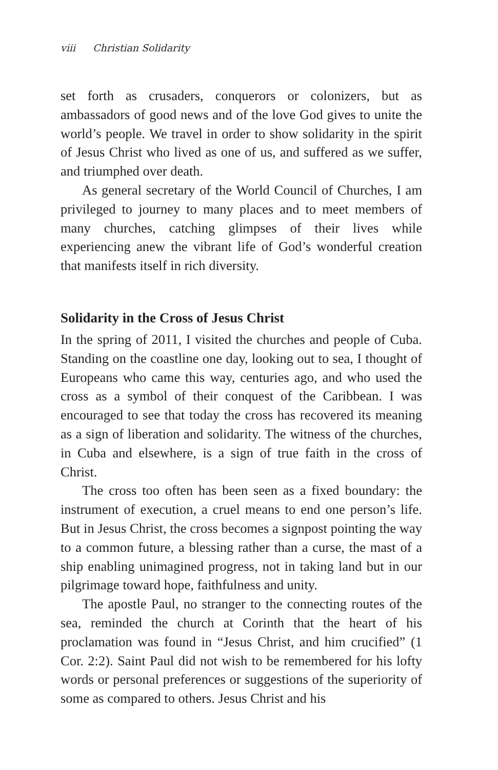viii Christian Solidarity
set forth as crusaders, conquerors or colonizers, but as ambassadors of good news and of the love God gives to unite the world’s people. We travel in order to show solidarity in the spirit of Jesus Christ who lived as one of us, and suffered as we suffer, and triumphed over death.
As general secretary of the World Council of Churches, I am privileged to journey to many places and to meet members of many churches, catching glimpses of their lives while experiencing anew the vibrant life of God’s wonderful creation that manifests itself in rich diversity.
Solidarity in the Cross of Jesus Christ
In the spring of 2011, I visited the churches and people of Cuba. Standing on the coastline one day, looking out to sea, I thought of Europeans who came this way, centuries ago, and who used the cross as a symbol of their conquest of the Caribbean. I was encouraged to see that today the cross has recovered its meaning as a sign of liberation and solidarity. The witness of the churches, in Cuba and elsewhere, is a sign of true faith in the cross of Christ.
The cross too often has been seen as a fixed boundary: the instrument of execution, a cruel means to end one person’s life. But in Jesus Christ, the cross becomes a signpost pointing the way to a common future, a blessing rather than a curse, the mast of a ship enabling unimagined progress, not in taking land but in our pilgrimage toward hope, faithfulness and unity.
The apostle Paul, no stranger to the connecting routes of the sea, reminded the church at Corinth that the heart of his proclamation was found in “Jesus Christ, and him crucified” (1 Cor. 2:2). Saint Paul did not wish to be remembered for his lofty words or personal preferences or suggestions of the superiority of some as compared to others. Jesus Christ and his